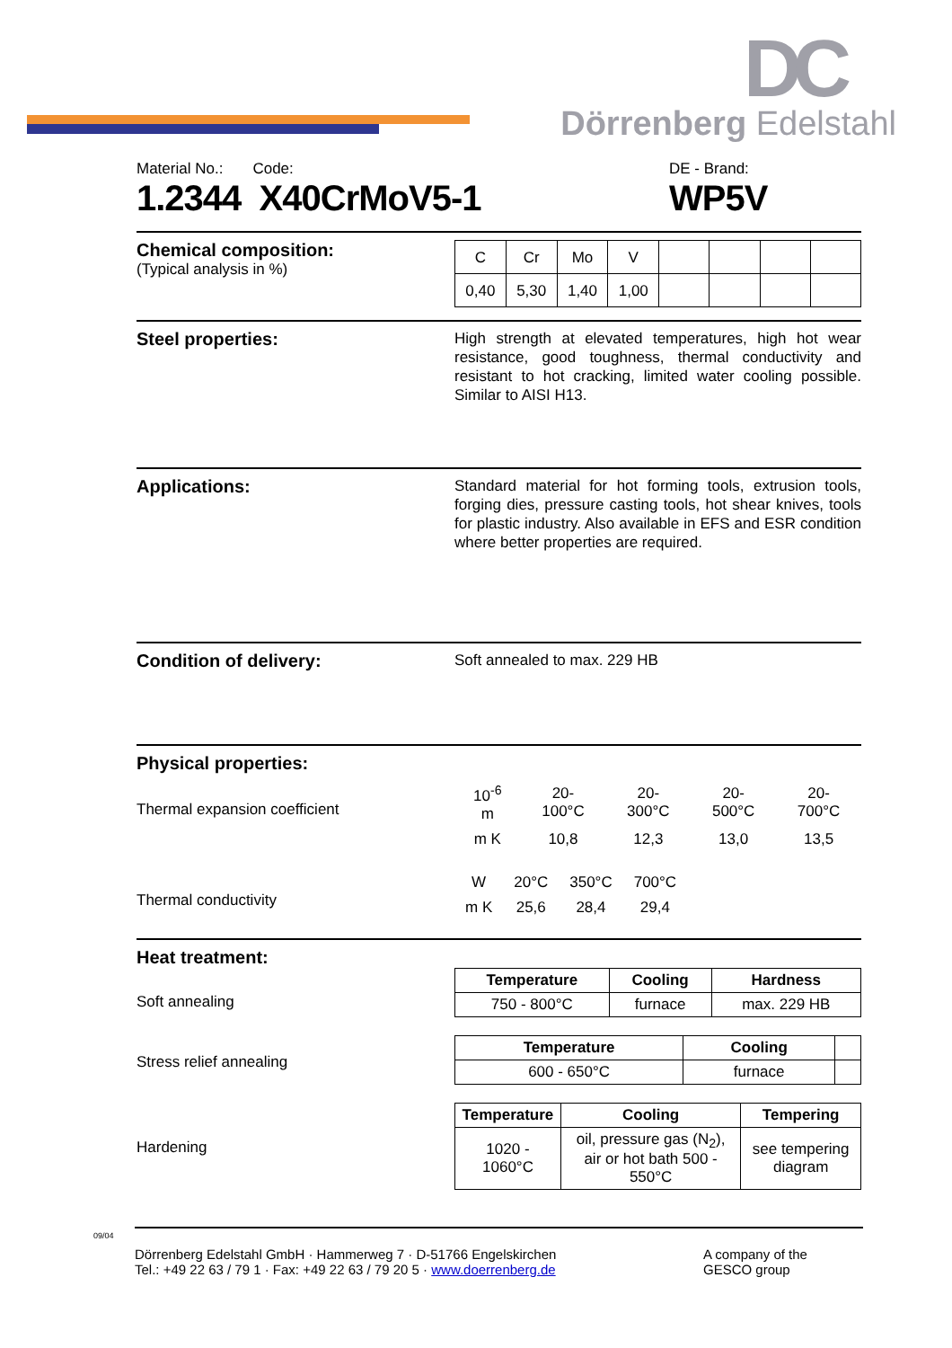DC
Dörrenberg Edelstahl
Material No.: Code:
1.2344 X40CrMoV5-1
DE - Brand:
WP5V
Chemical composition:
(Typical analysis in %)
| C | Cr | Mo | V | | | | |
| 0,40 | 5,30 | 1,40 | 1,00 | | | | |
Steel properties:
High strength at elevated temperatures, high hot wear resistance, good toughness, thermal conductivity and resistant to hot cracking, limited water cooling possible. Similar to AISI H13.
Applications:
Standard material for hot forming tools, extrusion tools, forging dies, pressure casting tools, hot shear knives, tools for plastic industry. Also available in EFS and ESR condition where better properties are required.
Condition of delivery:
Soft annealed to max. 229 HB
Physical properties:
Thermal expansion coefficient
| 10<sup>-6</sup> m | 20-100°C | 20-300°C | 20-500°C | 20-700°C |
| m K | 10,8 | 12,3 | 13,0 | 13,5 |
Thermal conductivity
| W | 20°C | 350°C | 700°C |
| m K | 25,6 | 28,4 | 29,4 |
Heat treatment:
Soft annealing
| Temperature | Cooling | Hardness |
| --- | --- | --- |
| 750 - 800°C | furnace | max. 229 HB |
Stress relief annealing
| Temperature | Cooling | |
| --- | --- | --- |
| 600 - 650°C | furnace | |
Hardening
| Temperature | Cooling | Tempering |
| --- | --- | --- |
| 1020 - 1060°C | oil, pressure gas (N<sub>2</sub>), air or hot bath 500 - 550°C | see tempering diagram |
09/04
Dörrenberg Edelstahl GmbH · Hammerweg 7 · D-51766 Engelskirchen
Tel.: +49 22 63 / 79 1 · Fax: +49 22 63 / 79 20 5 · www.doerrenberg.de
A company of the
GESCO group